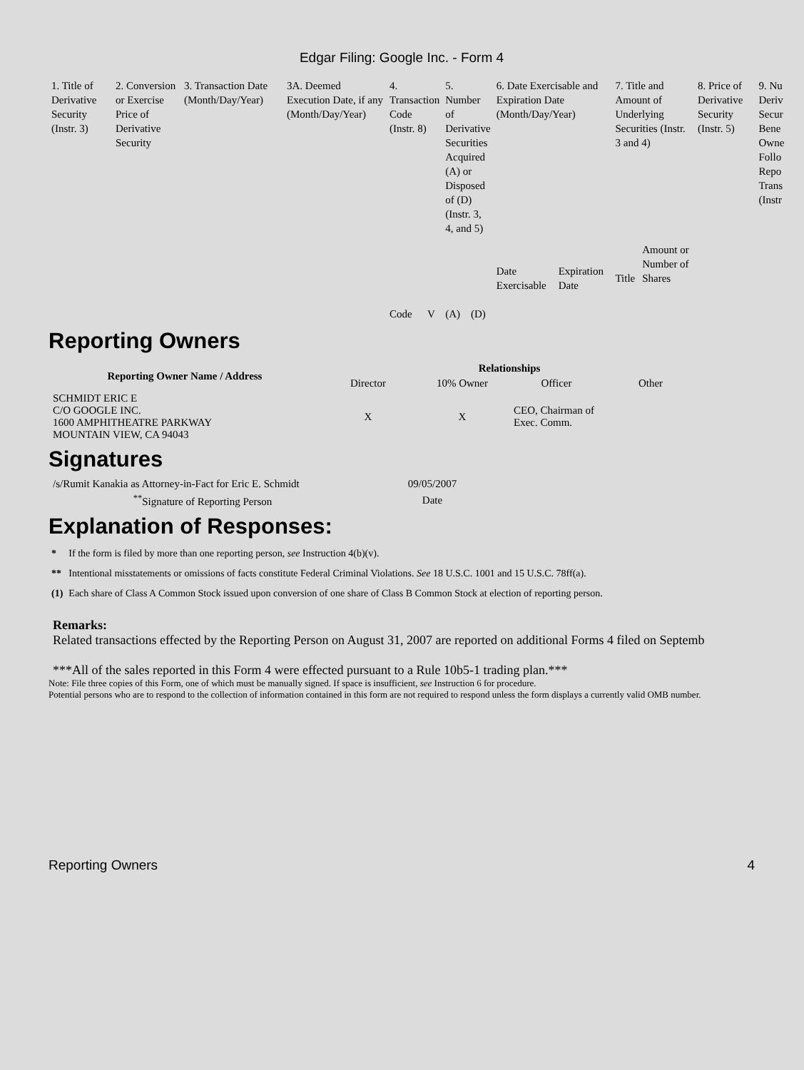Edgar Filing: Google Inc. - Form 4
| 1. Title of Derivative Security (Instr. 3) | 2. Conversion or Exercise Price of Derivative Security | 3. Transaction Date (Month/Day/Year) | 3A. Deemed Execution Date, if any (Month/Day/Year) | 4. Transaction Code (Instr. 8) | | 5. Number of Derivative Securities Acquired (A) or Disposed of (D) (Instr. 3, 4, and 5) | | 6. Date Exercisable and Expiration Date (Month/Day/Year) | | 7. Title and Amount of Underlying Securities (Instr. 3 and 4) | | 8. Price of Derivative Security (Instr. 5) | 9. Nu Deriv Secur Bene Owne Follo Repo Trans (Instr |
| | | | | Code | V | (A) | (D) | Date Exercisable | Expiration Date | Title | Amount or Number of Shares | | |
Reporting Owners
| Reporting Owner Name / Address | Relationships | | | |
| --- | --- | --- | --- | --- |
| | Director | 10% Owner | Officer | Other |
| SCHMIDT ERIC E C/O GOOGLE INC. 1600 AMPHITHEATRE PARKWAY MOUNTAIN VIEW, CA 94043 | X | X | CEO, Chairman of Exec. Comm. | |
Signatures
| /s/Rumit Kanakia as Attorney-in-Fact for Eric E. Schmidt | 09/05/2007 |
| <sup>**</sup> Signature of Reporting Person | Date |
Explanation of Responses:
| * | If the form is filed by more than one reporting person, see Instruction 4(b)(v). |
| ** | Intentional misstatements or omissions of facts constitute Federal Criminal Violations. See 18 U.S.C. 1001 and 15 U.S.C. 78ff(a). |
| (1) | Each share of Class A Common Stock issued upon conversion of one share of Class B Common Stock at election of reporting person. |
Remarks:
Related transactions effected by the Reporting Person on August 31, 2007 are reported on additional Forms 4 filed on Septemb
***All of the sales reported in this Form 4 were effected pursuant to a Rule 10b5-1 trading plan.***
Note: File three copies of this Form, one of which must be manually signed. If space is insufficient, see Instruction 6 for procedure.
Potential persons who are to respond to the collection of information contained in this form are not required to respond unless the form displays a currently valid OMB number.
Reporting Owners 4